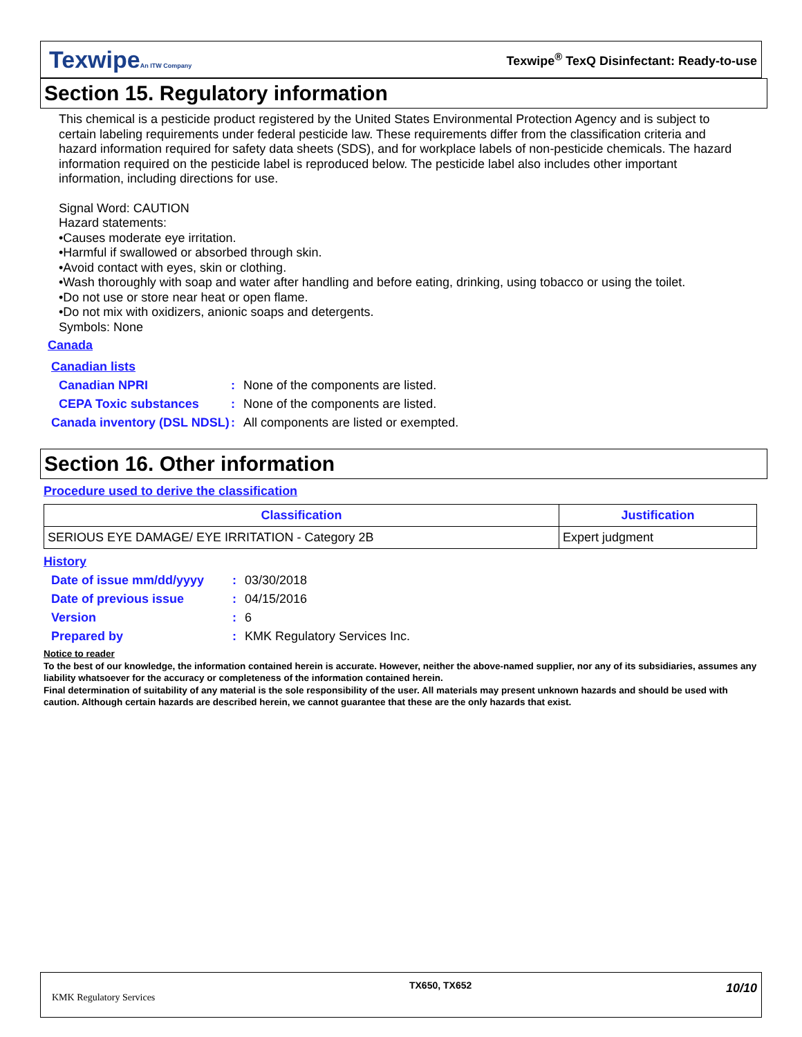TexwipeAn ITW Company
Texwipe<sup>®</sup> TexQ Disinfectant: Ready-to-use
Section 15. Regulatory information
This chemical is a pesticide product registered by the United States Environmental Protection Agency and is subject to certain labeling requirements under federal pesticide law. These requirements differ from the classification criteria and hazard information required for safety data sheets (SDS), and for workplace labels of non-pesticide chemicals. The hazard information required on the pesticide label is reproduced below. The pesticide label also includes other important information, including directions for use.
Signal Word: CAUTION
Hazard statements:
•Causes moderate eye irritation.
•Harmful if swallowed or absorbed through skin.
•Avoid contact with eyes, skin or clothing.
•Wash thoroughly with soap and water after handling and before eating, drinking, using tobacco or using the toilet.
•Do not use or store near heat or open flame.
•Do not mix with oxidizers, anionic soaps and detergents.
Symbols: None
Canada
Canadian lists
Canadian NPRI: None of the components are listed.
CEPA Toxic substances: None of the components are listed.
Canada inventory (DSL NDSL): All components are listed or exempted.
Section 16. Other information
Procedure used to derive the classification
| Classification | Justification |
| --- | --- |
| SERIOUS EYE DAMAGE/ EYE IRRITATION - Category 2B | Expert judgment |
History
Date of issue mm/dd/yyyy: 03/30/2018
Date of previous issue: 04/15/2016
Version: 6
Prepared by: KMK Regulatory Services Inc.
Notice to reader
To the best of our knowledge, the information contained herein is accurate. However, neither the above-named supplier, nor any of its subsidiaries, assumes any liability whatsoever for the accuracy or completeness of the information contained herein.
Final determination of suitability of any material is the sole responsibility of the user. All materials may present unknown hazards and should be used with caution. Although certain hazards are described herein, we cannot guarantee that these are the only hazards that exist.
KMK Regulatory Services
TX650, TX652
10/10